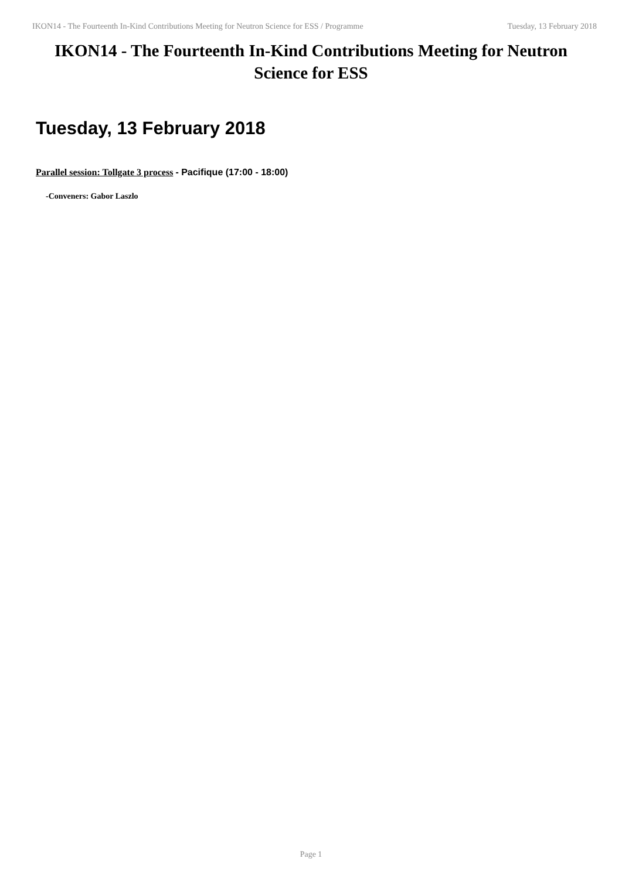IKON14 - The Fourteenth In-Kind Contributions Meeting for Neutron Science for ESS / Programme Tuesday, 13 February 2018
IKON14 - The Fourteenth In-Kind Contributions Meeting for Neutron Science for ESS
Tuesday, 13 February 2018
Parallel session: Tollgate 3 process - Pacifique (17:00 - 18:00)
-Conveners: Gabor Laszlo
Page 1